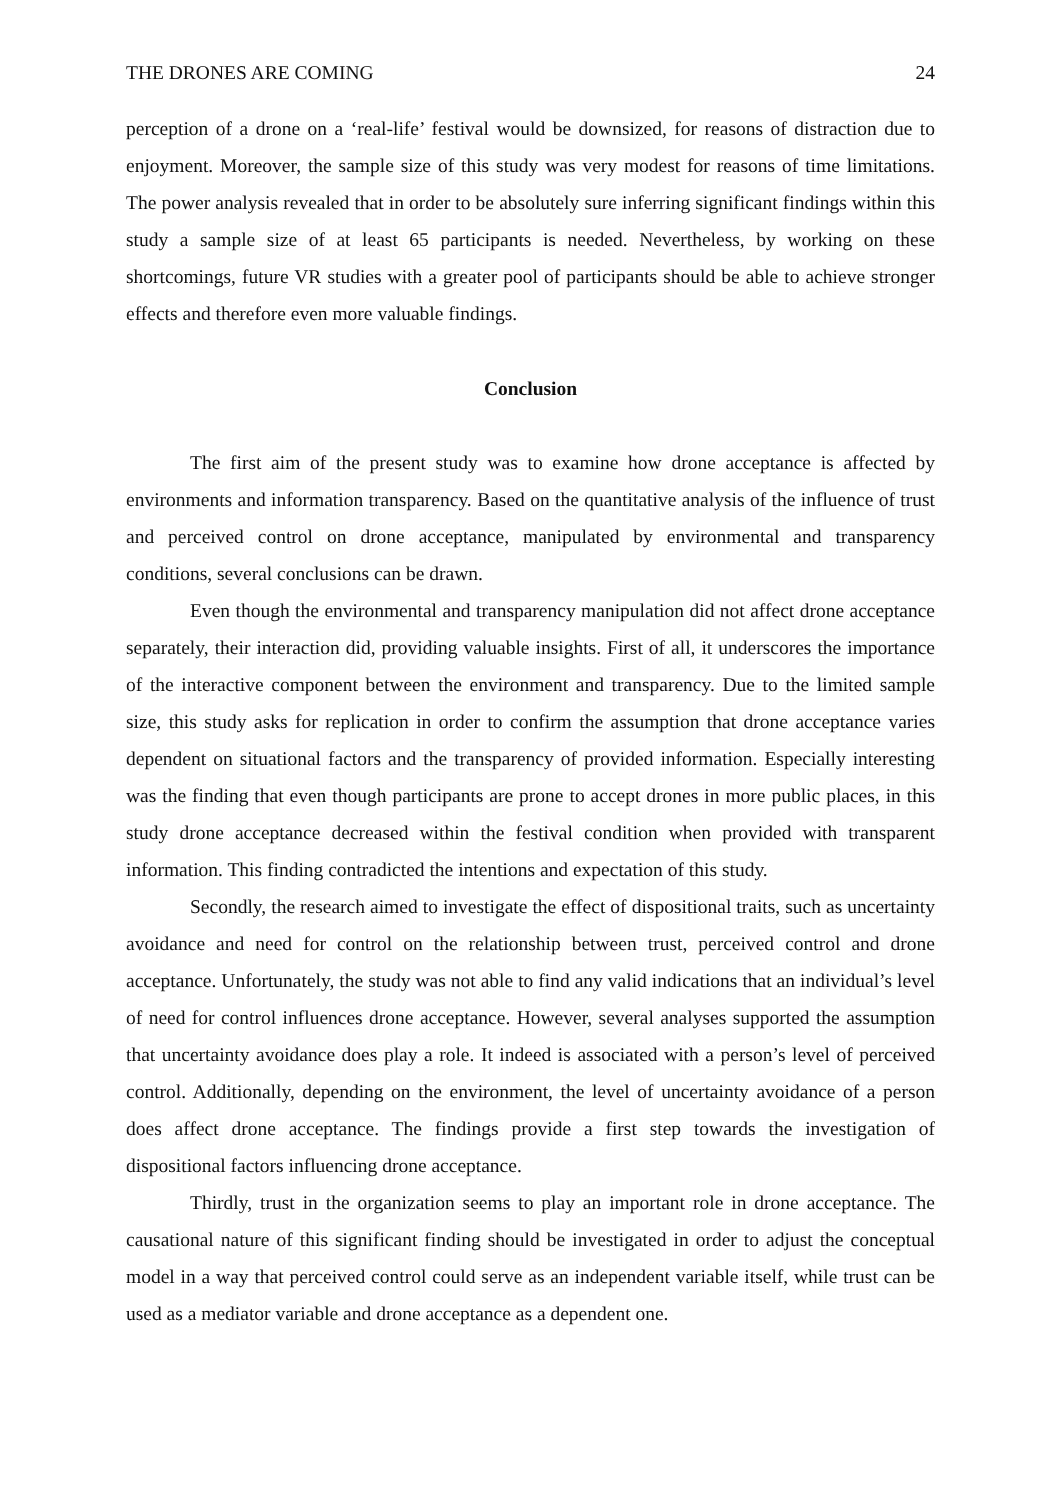THE DRONES ARE COMING 24
perception of a drone on a ‘real-life’ festival would be downsized, for reasons of distraction due to enjoyment. Moreover, the sample size of this study was very modest for reasons of time limitations. The power analysis revealed that in order to be absolutely sure inferring significant findings within this study a sample size of at least 65 participants is needed. Nevertheless, by working on these shortcomings, future VR studies with a greater pool of participants should be able to achieve stronger effects and therefore even more valuable findings.
Conclusion
The first aim of the present study was to examine how drone acceptance is affected by environments and information transparency. Based on the quantitative analysis of the influence of trust and perceived control on drone acceptance, manipulated by environmental and transparency conditions, several conclusions can be drawn.
Even though the environmental and transparency manipulation did not affect drone acceptance separately, their interaction did, providing valuable insights. First of all, it underscores the importance of the interactive component between the environment and transparency. Due to the limited sample size, this study asks for replication in order to confirm the assumption that drone acceptance varies dependent on situational factors and the transparency of provided information. Especially interesting was the finding that even though participants are prone to accept drones in more public places, in this study drone acceptance decreased within the festival condition when provided with transparent information. This finding contradicted the intentions and expectation of this study.
Secondly, the research aimed to investigate the effect of dispositional traits, such as uncertainty avoidance and need for control on the relationship between trust, perceived control and drone acceptance. Unfortunately, the study was not able to find any valid indications that an individual’s level of need for control influences drone acceptance. However, several analyses supported the assumption that uncertainty avoidance does play a role. It indeed is associated with a person’s level of perceived control. Additionally, depending on the environment, the level of uncertainty avoidance of a person does affect drone acceptance. The findings provide a first step towards the investigation of dispositional factors influencing drone acceptance.
Thirdly, trust in the organization seems to play an important role in drone acceptance. The causational nature of this significant finding should be investigated in order to adjust the conceptual model in a way that perceived control could serve as an independent variable itself, while trust can be used as a mediator variable and drone acceptance as a dependent one.